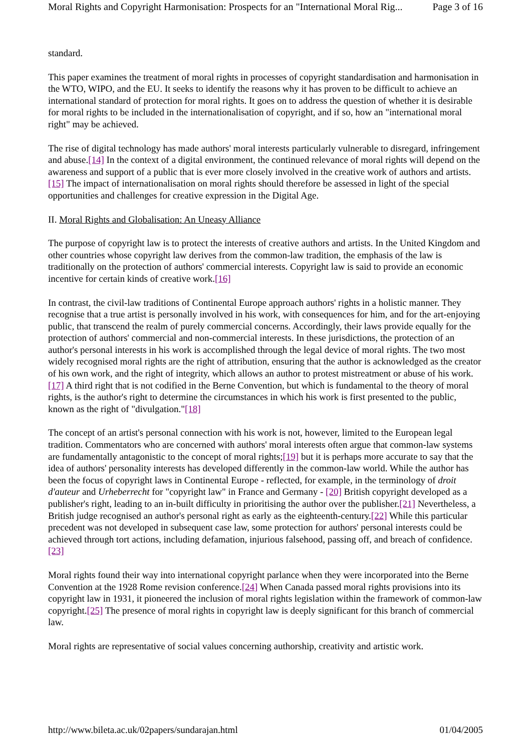Moral Rights and Copyright Harmonisation: Prospects for an "International Moral Rig... Page 3 of 16
standard.
This paper examines the treatment of moral rights in processes of copyright standardisation and harmonisation in the WTO, WIPO, and the EU. It seeks to identify the reasons why it has proven to be difficult to achieve an international standard of protection for moral rights. It goes on to address the question of whether it is desirable for moral rights to be included in the internationalisation of copyright, and if so, how an "international moral right" may be achieved.
The rise of digital technology has made authors' moral interests particularly vulnerable to disregard, infringement and abuse.[14] In the context of a digital environment, the continued relevance of moral rights will depend on the awareness and support of a public that is ever more closely involved in the creative work of authors and artists.[15] The impact of internationalisation on moral rights should therefore be assessed in light of the special opportunities and challenges for creative expression in the Digital Age.
II. Moral Rights and Globalisation: An Uneasy Alliance
The purpose of copyright law is to protect the interests of creative authors and artists. In the United Kingdom and other countries whose copyright law derives from the common-law tradition, the emphasis of the law is traditionally on the protection of authors' commercial interests. Copyright law is said to provide an economic incentive for certain kinds of creative work.[16]
In contrast, the civil-law traditions of Continental Europe approach authors' rights in a holistic manner. They recognise that a true artist is personally involved in his work, with consequences for him, and for the art-enjoying public, that transcend the realm of purely commercial concerns. Accordingly, their laws provide equally for the protection of authors' commercial and non-commercial interests. In these jurisdictions, the protection of an author's personal interests in his work is accomplished through the legal device of moral rights. The two most widely recognised moral rights are the right of attribution, ensuring that the author is acknowledged as the creator of his own work, and the right of integrity, which allows an author to protest mistreatment or abuse of his work.[17] A third right that is not codified in the Berne Convention, but which is fundamental to the theory of moral rights, is the author's right to determine the circumstances in which his work is first presented to the public, known as the right of "divulgation."[18]
The concept of an artist's personal connection with his work is not, however, limited to the European legal tradition. Commentators who are concerned with authors' moral interests often argue that common-law systems are fundamentally antagonistic to the concept of moral rights;[19] but it is perhaps more accurate to say that the idea of authors' personality interests has developed differently in the common-law world. While the author has been the focus of copyright laws in Continental Europe - reflected, for example, in the terminology of droit d'auteur and Urheberrecht for "copyright law" in France and Germany - [20] British copyright developed as a publisher's right, leading to an in-built difficulty in prioritising the author over the publisher.[21] Nevertheless, a British judge recognised an author's personal right as early as the eighteenth-century.[22] While this particular precedent was not developed in subsequent case law, some protection for authors' personal interests could be achieved through tort actions, including defamation, injurious falsehood, passing off, and breach of confidence.[23]
Moral rights found their way into international copyright parlance when they were incorporated into the Berne Convention at the 1928 Rome revision conference.[24] When Canada passed moral rights provisions into its copyright law in 1931, it pioneered the inclusion of moral rights legislation within the framework of common-law copyright.[25] The presence of moral rights in copyright law is deeply significant for this branch of commercial law.
Moral rights are representative of social values concerning authorship, creativity and artistic work.
http://www.bileta.ac.uk/02papers/sundarajan.html 01/04/2005